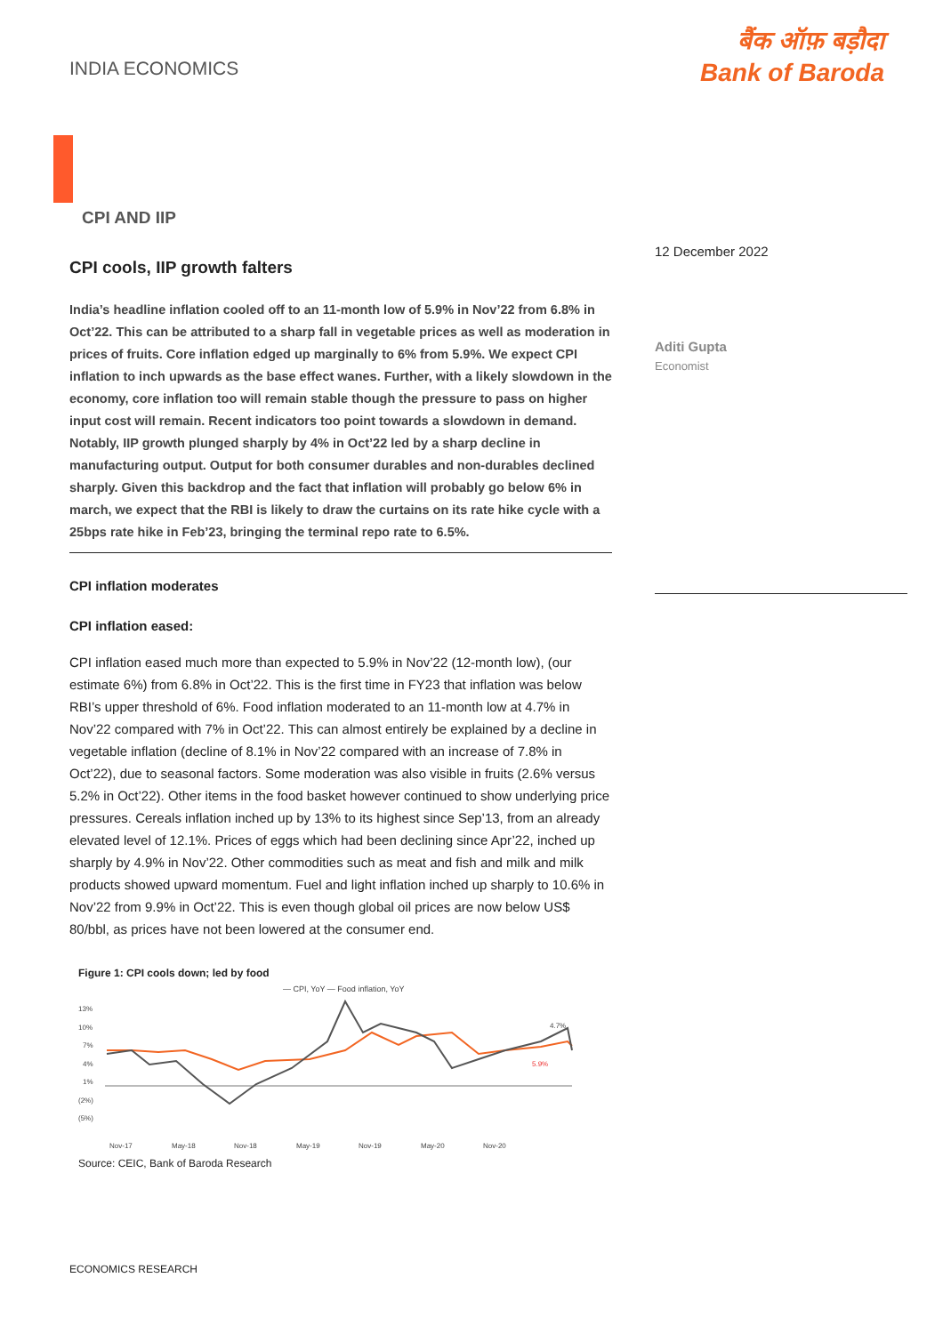INDIA ECONOMICS
बैंक ऑफ़ बड़ौदा
Bank of Baroda
CPI AND IIP
CPI cools, IIP growth falters
India’s headline inflation cooled off to an 11-month low of 5.9% in Nov’22 from 6.8% in Oct’22. This can be attributed to a sharp fall in vegetable prices as well as moderation in prices of fruits. Core inflation edged up marginally to 6% from 5.9%. We expect CPI inflation to inch upwards as the base effect wanes. Further, with a likely slowdown in the economy, core inflation too will remain stable though the pressure to pass on higher input cost will remain. Recent indicators too point towards a slowdown in demand. Notably, IIP growth plunged sharply by 4% in Oct’22 led by a sharp decline in manufacturing output. Output for both consumer durables and non-durables declined sharply. Given this backdrop and the fact that inflation will probably go below 6% in march, we expect that the RBI is likely to draw the curtains on its rate hike cycle with a 25bps rate hike in Feb’23, bringing the terminal repo rate to 6.5%.
CPI inflation moderates
CPI inflation eased:
CPI inflation eased much more than expected to 5.9% in Nov’22 (12-month low), (our estimate 6%) from 6.8% in Oct’22. This is the first time in FY23 that inflation was below RBI’s upper threshold of 6%. Food inflation moderated to an 11-month low at 4.7% in Nov’22 compared with 7% in Oct’22. This can almost entirely be explained by a decline in vegetable inflation (decline of 8.1% in Nov’22 compared with an increase of 7.8% in Oct’22), due to seasonal factors. Some moderation was also visible in fruits (2.6% versus 5.2% in Oct’22). Other items in the food basket however continued to show underlying price pressures. Cereals inflation inched up by 13% to its highest since Sep’13, from an already elevated level of 12.1%. Prices of eggs which had been declining since Apr’22, inched up sharply by 4.9% in Nov’22. Other commodities such as meat and fish and milk and milk products showed upward momentum. Fuel and light inflation inched up sharply to 10.6% in Nov’22 from 9.9% in Oct’22. This is even though global oil prices are now below US$ 80/bbl, as prices have not been lowered at the consumer end.
Figure 1: CPI cools down; led by food
— CPI, YoY — Food inflation, YoY
13%
10%
7%
4%
1%
(2%)
(5%)
4.7%
5.9%
Nov-17
May-18
Nov-18
May-19
Nov-19
May-20
Nov-20
Source: CEIC, Bank of Baroda Research
12 December 2022
Aditi Gupta
Economist
ECONOMICS RESEARCH